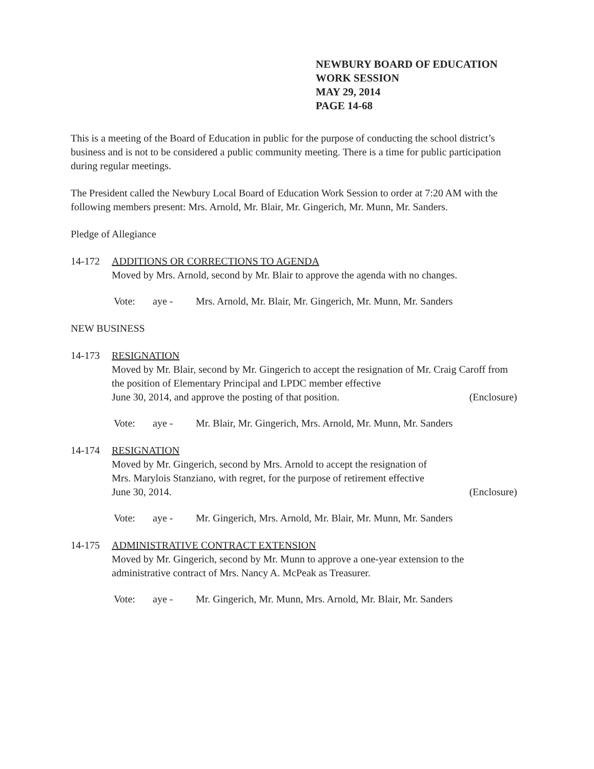NEWBURY BOARD OF EDUCATION
WORK SESSION
MAY 29, 2014
PAGE 14-68
This is a meeting of the Board of Education in public for the purpose of conducting the school district’s business and is not to be considered a public community meeting. There is a time for public participation during regular meetings.
The President called the Newbury Local Board of Education Work Session to order at 7:20 AM with the following members present: Mrs. Arnold, Mr. Blair, Mr. Gingerich, Mr. Munn, Mr. Sanders.
Pledge of Allegiance
14-172 ADDITIONS OR CORRECTIONS TO AGENDA
Moved by Mrs. Arnold, second by Mr. Blair to approve the agenda with no changes.
Vote: aye - Mrs. Arnold, Mr. Blair, Mr. Gingerich, Mr. Munn, Mr. Sanders
NEW BUSINESS
14-173 RESIGNATION
Moved by Mr. Blair, second by Mr. Gingerich to accept the resignation of Mr. Craig Caroff from the position of Elementary Principal and LPDC member effective
June 30, 2014, and approve the posting of that position. (Enclosure)
Vote: aye - Mr. Blair, Mr. Gingerich, Mrs. Arnold, Mr. Munn, Mr. Sanders
14-174 RESIGNATION
Moved by Mr. Gingerich, second by Mrs. Arnold to accept the resignation of
Mrs. Marylois Stanziano, with regret, for the purpose of retirement effective
June 30, 2014. (Enclosure)
Vote: aye - Mr. Gingerich, Mrs. Arnold, Mr. Blair, Mr. Munn, Mr. Sanders
14-175 ADMINISTRATIVE CONTRACT EXTENSION
Moved by Mr. Gingerich, second by Mr. Munn to approve a one-year extension to the administrative contract of Mrs. Nancy A. McPeak as Treasurer.
Vote: aye - Mr. Gingerich, Mr. Munn, Mrs. Arnold, Mr. Blair, Mr. Sanders